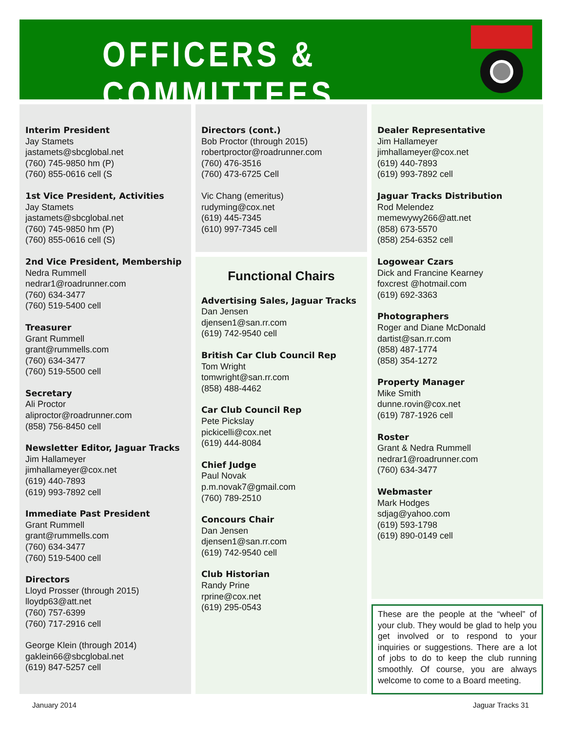OFFICERS & COMMITTEES
Interim President
Jay Stamets
jastamets@sbcglobal.net
(760) 745-9850 hm (P)
(760) 855-0616 cell (S
1st Vice President, Activities
Jay Stamets
jastamets@sbcglobal.net
(760) 745-9850 hm (P)
(760) 855-0616 cell (S)
2nd Vice President, Membership
Nedra Rummell
nedrar1@roadrunner.com
(760) 634-3477
(760) 519-5400 cell
Treasurer
Grant Rummell
grant@rummells.com
(760) 634-3477
(760) 519-5500 cell
Secretary
Ali Proctor
aliproctor@roadrunner.com
(858) 756-8450 cell
Newsletter Editor, Jaguar Tracks
Jim Hallameyer
jimhallameyer@cox.net
(619) 440-7893
(619) 993-7892 cell
Immediate Past President
Grant Rummell
grant@rummells.com
(760) 634-3477
(760) 519-5400 cell
Directors
Lloyd Prosser (through 2015)
lloydp63@att.net
(760) 757-6399
(760) 717-2916 cell
George Klein (through 2014)
gaklein66@sbcglobal.net
(619) 847-5257 cell
Directors (cont.)
Bob Proctor (through 2015)
robertproctor@roadrunner.com
(760) 476-3516
(760) 473-6725 Cell
Vic Chang (emeritus)
rudyming@cox.net
(619) 445-7345
(610) 997-7345 cell
Functional Chairs
Advertising Sales, Jaguar Tracks
Dan Jensen
djensen1@san.rr.com
(619) 742-9540 cell
British Car Club Council Rep
Tom Wright
tomwright@san.rr.com
(858) 488-4462
Car Club Council Rep
Pete Pickslay
pickicelli@cox.net
(619) 444-8084
Chief Judge
Paul Novak
p.m.novak7@gmail.com
(760) 789-2510
Concours Chair
Dan Jensen
djensen1@san.rr.com
(619) 742-9540 cell
Club Historian
Randy Prine
rprine@cox.net
(619) 295-0543
Dealer Representative
Jim Hallameyer
jimhallameyer@cox.net
(619) 440-7893
(619) 993-7892 cell
Jaguar Tracks Distribution
Rod Melendez
memewywy266@att.net
(858) 673-5570
(858) 254-6352 cell
Logowear Czars
Dick and Francine Kearney
foxcrest @hotmail.com
(619) 692-3363
Photographers
Roger and Diane McDonald
dartist@san.rr.com
(858) 487-1774
(858) 354-1272
Property Manager
Mike Smith
dunne.rovin@cox.net
(619) 787-1926 cell
Roster
Grant & Nedra Rummell
nedrar1@roadrunner.com
(760) 634-3477
Webmaster
Mark Hodges
sdjag@yahoo.com
(619) 593-1798
(619) 890-0149 cell
These are the people at the “wheel” of your club. They would be glad to help you get involved or to respond to your inquiries or suggestions. There are a lot of jobs to do to keep the club running smoothly. Of course, you are always welcome to come to a Board meeting.
January 2014 Jaguar Tracks 31